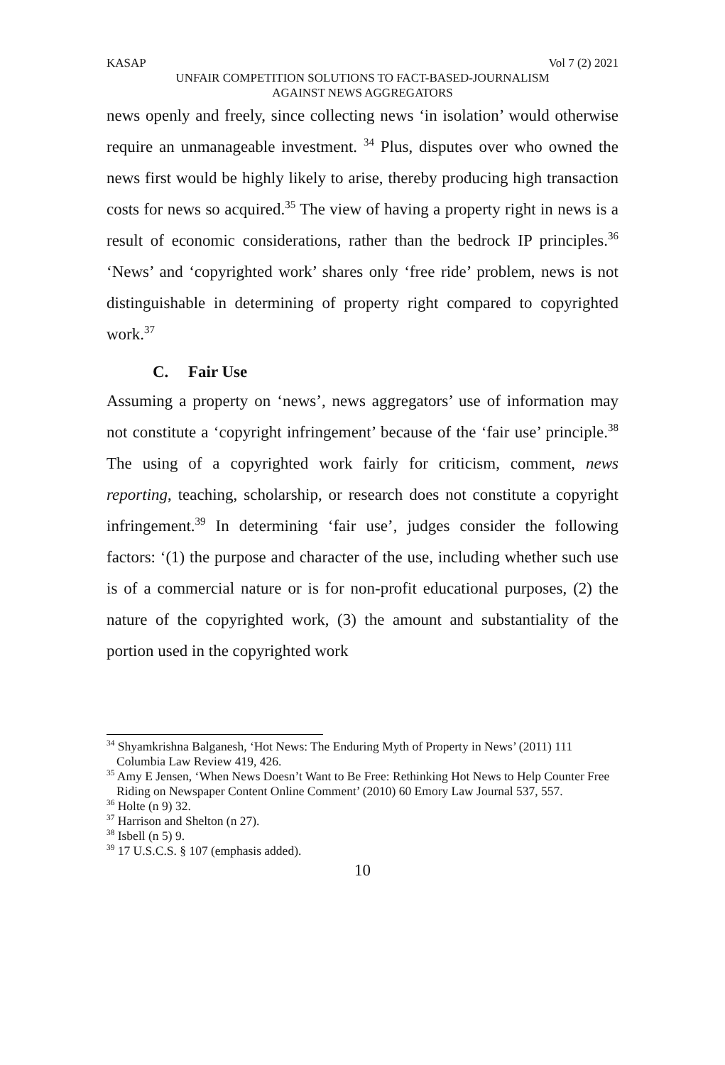KASAP Vol 7 (2) 2021
UNFAIR COMPETITION SOLUTIONS TO FACT-BASED-JOURNALISM
AGAINST NEWS AGGREGATORS
news openly and freely, since collecting news ‘in isolation’ would otherwise require an unmanageable investment. <sup>34</sup> Plus, disputes over who owned the news first would be highly likely to arise, thereby producing high transaction costs for news so acquired.<sup>35</sup> The view of having a property right in news is a result of economic considerations, rather than the bedrock IP principles.<sup>36</sup> ‘News’ and ‘copyrighted work’ shares only ‘free ride’ problem, news is not distinguishable in determining of property right compared to copyrighted work.<sup>37</sup>
C. Fair Use
Assuming a property on ‘news’, news aggregators’ use of information may not constitute a ‘copyright infringement’ because of the ‘fair use’ principle.<sup>38</sup> The using of a copyrighted work fairly for criticism, comment, news reporting, teaching, scholarship, or research does not constitute a copyright infringement.<sup>39</sup> In determining ‘fair use’, judges consider the following factors: ‘(1) the purpose and character of the use, including whether such use is of a commercial nature or is for non-profit educational purposes, (2) the nature of the copyrighted work, (3) the amount and substantiality of the portion used in the copyrighted work
<sup>34</sup> Shyamkrishna Balganesh, ‘Hot News: The Enduring Myth of Property in News’ (2011) 111 Columbia Law Review 419, 426.
<sup>35</sup> Amy E Jensen, ‘When News Doesn’t Want to Be Free: Rethinking Hot News to Help Counter Free Riding on Newspaper Content Online Comment’ (2010) 60 Emory Law Journal 537, 557.
<sup>36</sup> Holte (n 9) 32.
<sup>37</sup> Harrison and Shelton (n 27).
<sup>38</sup> Isbell (n 5) 9.
<sup>39</sup> 17 U.S.C.S. § 107 (emphasis added).
10